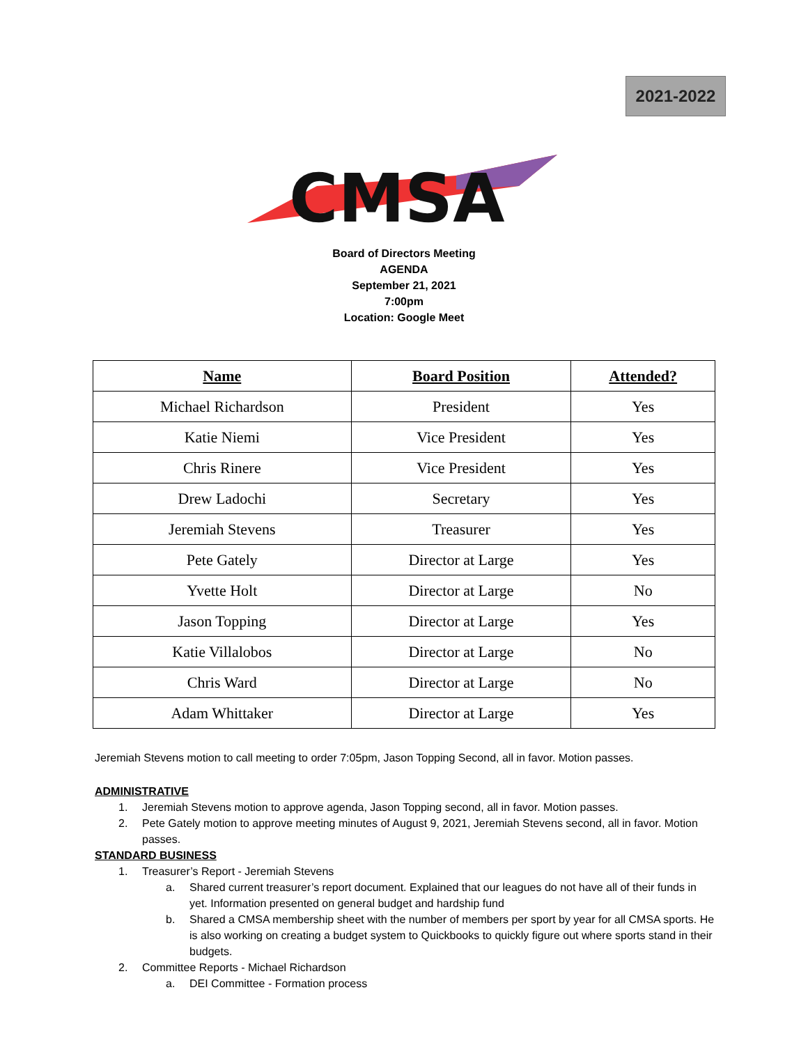2021-2022
CMSA
Board of Directors Meeting
AGENDA
September 21, 2021
7:00pm
Location: Google Meet
| Name | Board Position | Attended? |
| --- | --- | --- |
| Michael Richardson | President | Yes |
| Katie Niemi | Vice President | Yes |
| Chris Rinere | Vice President | Yes |
| Drew Ladochi | Secretary | Yes |
| Jeremiah Stevens | Treasurer | Yes |
| Pete Gately | Director at Large | Yes |
| Yvette Holt | Director at Large | No |
| Jason Topping | Director at Large | Yes |
| Katie Villalobos | Director at Large | No |
| Chris Ward | Director at Large | No |
| Adam Whittaker | Director at Large | Yes |
Jeremiah Stevens motion to call meeting to order 7:05pm, Jason Topping Second, all in favor. Motion passes.
ADMINISTRATIVE
1. Jeremiah Stevens motion to approve agenda, Jason Topping second, all in favor. Motion passes.
2. Pete Gately motion to approve meeting minutes of August 9, 2021, Jeremiah Stevens second, all in favor. Motion passes.
STANDARD BUSINESS
1. Treasurer’s Report - Jeremiah Stevens
a. Shared current treasurer’s report document. Explained that our leagues do not have all of their funds in yet. Information presented on general budget and hardship fund
b. Shared a CMSA membership sheet with the number of members per sport by year for all CMSA sports. He is also working on creating a budget system to Quickbooks to quickly figure out where sports stand in their budgets.
2. Committee Reports - Michael Richardson
a. DEI Committee - Formation process